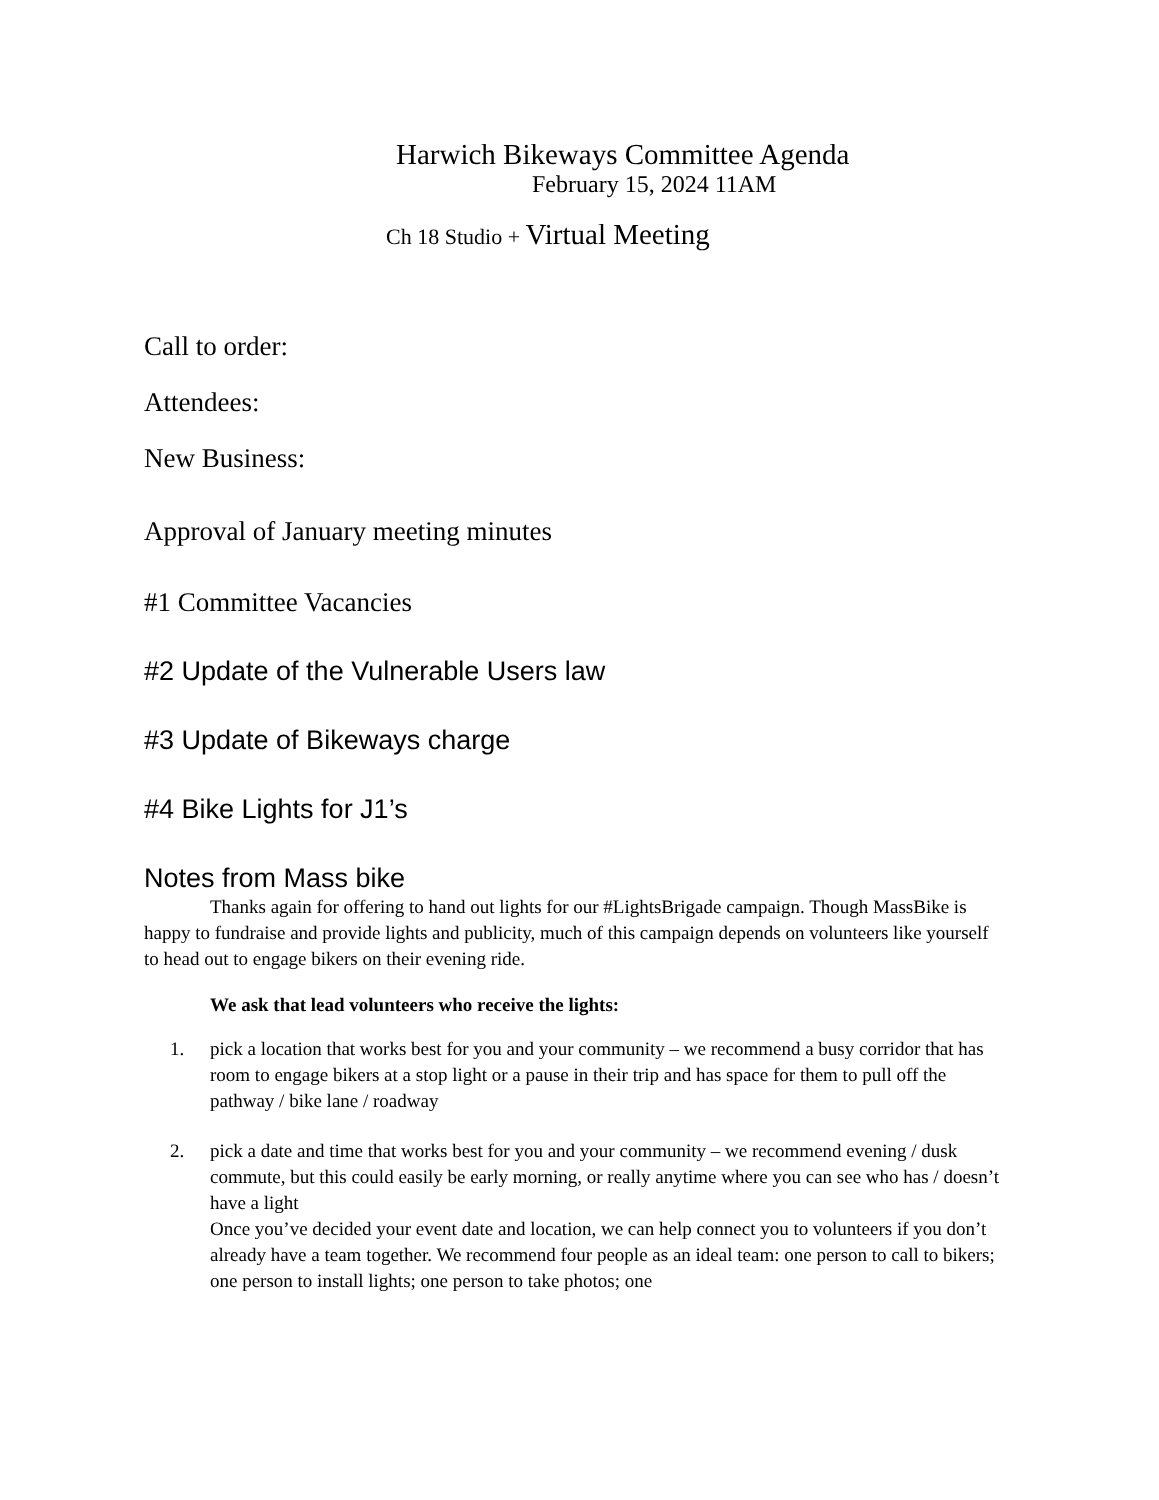Harwich Bikeways Committee Agenda
February 15, 2024 11AM
Ch 18 Studio + Virtual Meeting
Call to order:
Attendees:
New Business:
Approval of January meeting minutes
#1 Committee Vacancies
#2 Update of the Vulnerable Users law
#3 Update of Bikeways charge
#4 Bike Lights for J1’s
Notes from Mass bike
Thanks again for offering to hand out lights for our #LightsBrigade campaign. Though MassBike is happy to fundraise and provide lights and publicity, much of this campaign depends on volunteers like yourself to head out to engage bikers on their evening ride.
We ask that lead volunteers who receive the lights:
1. pick a location that works best for you and your community – we recommend a busy corridor that has room to engage bikers at a stop light or a pause in their trip and has space for them to pull off the pathway / bike lane / roadway
2. pick a date and time that works best for you and your community – we recommend evening / dusk commute, but this could easily be early morning, or really anytime where you can see who has / doesn’t have a light
Once you’ve decided your event date and location, we can help connect you to volunteers if you don’t already have a team together. We recommend four people as an ideal team: one person to call to bikers; one person to install lights; one person to take photos; one